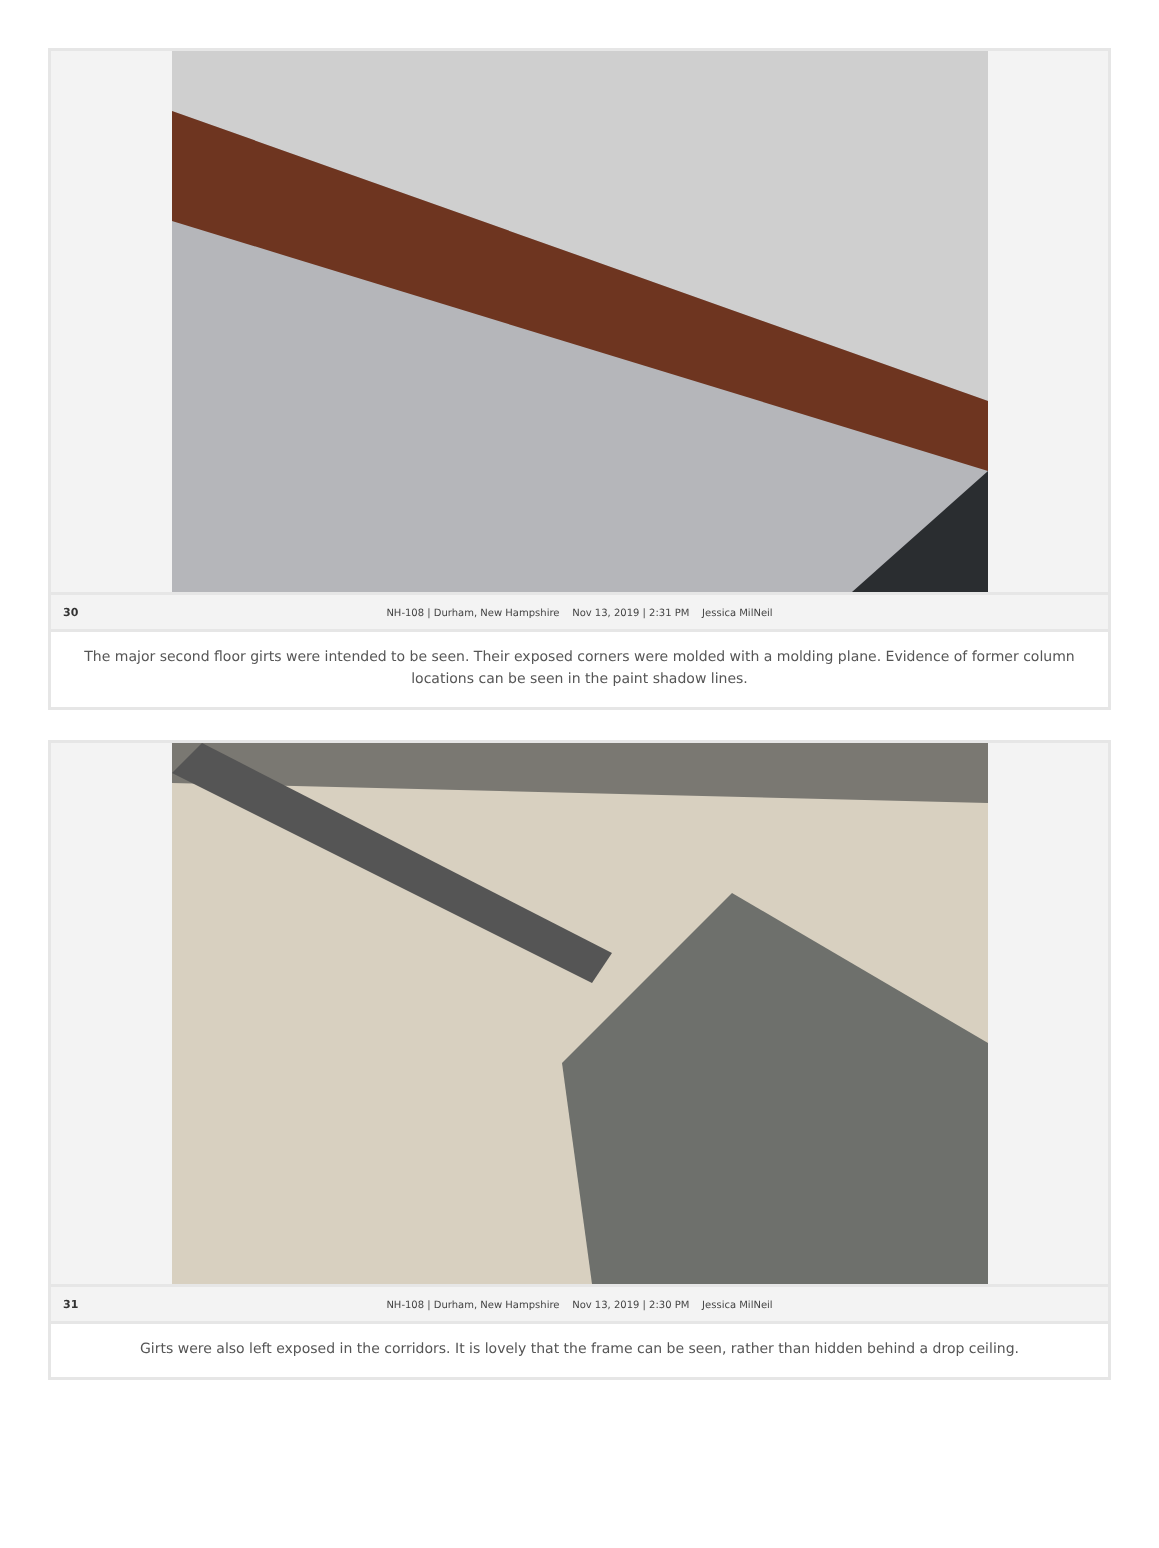30 NH-108 | Durham, New Hampshire Nov 13, 2019 | 2:31 PM Jessica MilNeil
The major second floor girts were intended to be seen. Their exposed corners were molded with a molding plane. Evidence of former column locations can be seen in the paint shadow lines.
31 NH-108 | Durham, New Hampshire Nov 13, 2019 | 2:30 PM Jessica MilNeil
Girts were also left exposed in the corridors. It is lovely that the frame can be seen, rather than hidden behind a drop ceiling.